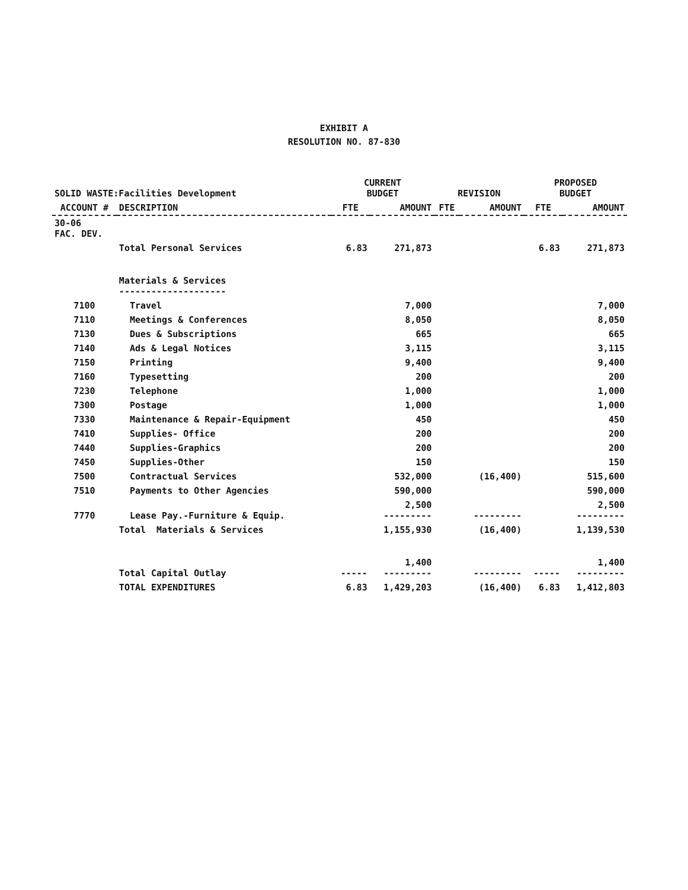EXHIBIT A
RESOLUTION NO. 87-830
| SOLID WASTE:Facilities Development | | CURRENT BUDGET | | REVISION | | PROPOSED BUDGET | |
| --- | --- | --- | --- | --- | --- | --- | --- |
| ACCOUNT # | DESCRIPTION | FTE | AMOUNT | FTE | AMOUNT | FTE | AMOUNT |
| 30-06 FAC. DEV. | | | | | | | |
| | Total Personal Services | 6.83 | 271,873 | | | 6.83 | 271,873 |
| | Materials & Services -------------------- | | | | | | |
| 7100 | Travel | | 7,000 | | | | 7,000 |
| 7110 | Meetings & Conferences | | 8,050 | | | | 8,050 |
| 7130 | Dues & Subscriptions | | 665 | | | | 665 |
| 7140 | Ads & Legal Notices | | 3,115 | | | | 3,115 |
| 7150 | Printing | | 9,400 | | | | 9,400 |
| 7160 | Typesetting | | 200 | | | | 200 |
| 7230 | Telephone | | 1,000 | | | | 1,000 |
| 7300 | Postage | | 1,000 | | | | 1,000 |
| 7330 | Maintenance & Repair-Equipment | | 450 | | | | 450 |
| 7410 | Supplies- Office | | 200 | | | | 200 |
| 7440 | Supplies-Graphics | | 200 | | | | 200 |
| 7450 | Supplies-Other | | 150 | | | | 150 |
| 7500 | Contractual Services | | 532,000 | | (16,400) | | 515,600 |
| 7510 | Payments to Other Agencies | | 590,000 | | | | 590,000 |
| 7770 | Lease Pay.-Furniture & Equip. | | 2,500 --------- | | --------- | | 2,500 --------- |
| | Total Materials & Services | | 1,155,930 | | (16,400) | | 1,139,530 |
| | Total Capital Outlay | ----- | 1,400 --------- | | --------- | ----- | 1,400 --------- |
| | TOTAL EXPENDITURES | 6.83 | 1,429,203 | | (16,400) | 6.83 | 1,412,803 |